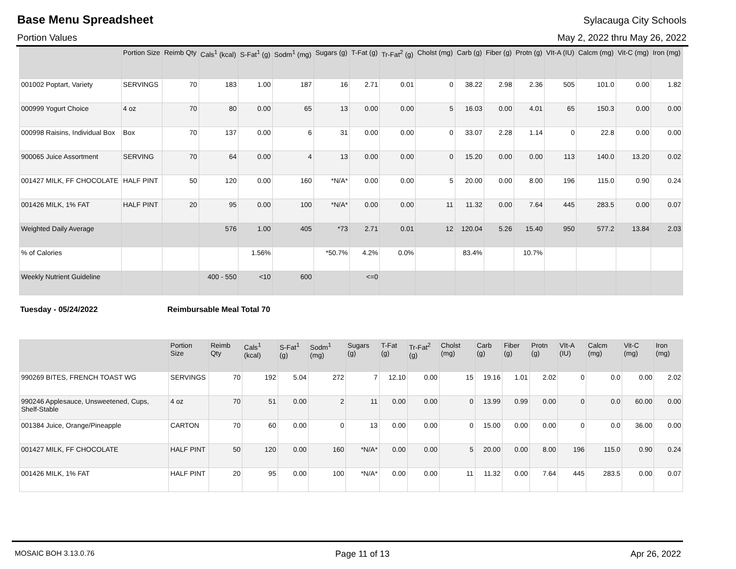Base Menu Spreadsheet Sylacauga City Schools
Portion Values May 2, 2022 thru May 26, 2022
| | Portion Size | Reimb Qty | Cals<sup>1</sup> (kcal) | S-Fat<sup>1</sup> (g) | Sodm<sup>1</sup> (mg) | Sugars (g) | T-Fat (g) | Tr-Fat<sup>2</sup> (g) | Cholst (mg) | Carb (g) | Fiber (g) | Protn (g) | VIt-A (IU) | Calcm (mg) | Vit-C (mg) | Iron (mg) |
| --- | --- | --- | --- | --- | --- | --- | --- | --- | --- | --- | --- | --- | --- | --- | --- | --- |
| 001002 Poptart, Variety | SERVINGS | 70 | 183 | 1.00 | 187 | 16 | 2.71 | 0.01 | 0 | 38.22 | 2.98 | 2.36 | 505 | 101.0 | 0.00 | 1.82 |
| 000999 Yogurt Choice | 4 oz | 70 | 80 | 0.00 | 65 | 13 | 0.00 | 0.00 | 5 | 16.03 | 0.00 | 4.01 | 65 | 150.3 | 0.00 | 0.00 |
| 000998 Raisins, Individual Box | Box | 70 | 137 | 0.00 | 6 | 31 | 0.00 | 0.00 | 0 | 33.07 | 2.28 | 1.14 | 0 | 22.8 | 0.00 | 0.00 |
| 900065 Juice Assortment | SERVING | 70 | 64 | 0.00 | 4 | 13 | 0.00 | 0.00 | 0 | 15.20 | 0.00 | 0.00 | 113 | 140.0 | 13.20 | 0.02 |
| 001427 MILK, FF CHOCOLATE | HALF PINT | 50 | 120 | 0.00 | 160 | *N/A* | 0.00 | 0.00 | 5 | 20.00 | 0.00 | 8.00 | 196 | 115.0 | 0.90 | 0.24 |
| 001426 MILK, 1% FAT | HALF PINT | 20 | 95 | 0.00 | 100 | *N/A* | 0.00 | 0.00 | 11 | 11.32 | 0.00 | 7.64 | 445 | 283.5 | 0.00 | 0.07 |
| Weighted Daily Average | | | 576 | 1.00 | 405 | *73 | 2.71 | 0.01 | 12 | 120.04 | 5.26 | 15.40 | 950 | 577.2 | 13.84 | 2.03 |
| % of Calories | | | | 1.56% | | *50.7% | 4.2% | 0.0% | | 83.4% | | 10.7% | | | | |
| Weekly Nutrient Guideline | | | 400 - 550 | <10 | 600 | | <=0 | | | | | | | | | |
Tuesday - 05/24/2022 Reimbursable Meal Total 70
| | Portion Size | Reimb Qty | Cals<sup>1</sup> (kcal) | S-Fat<sup>1</sup> (g) | Sodm<sup>1</sup> (mg) | Sugars (g) | T-Fat (g) | Tr-Fat<sup>2</sup> (g) | Cholst (mg) | Carb (g) | Fiber (g) | Protn (g) | VIt-A (IU) | Calcm (mg) | Vit-C (mg) | Iron (mg) |
| --- | --- | --- | --- | --- | --- | --- | --- | --- | --- | --- | --- | --- | --- | --- | --- | --- |
| 990269 BITES, FRENCH TOAST WG | SERVINGS | 70 | 192 | 5.04 | 272 | 7 | 12.10 | 0.00 | 15 | 19.16 | 1.01 | 2.02 | 0 | 0.0 | 0.00 | 2.02 |
| 990246 Applesauce, Unsweetened, Cups, Shelf-Stable | 4 oz | 70 | 51 | 0.00 | 2 | 11 | 0.00 | 0.00 | 0 | 13.99 | 0.99 | 0.00 | 0 | 0.0 | 60.00 | 0.00 |
| 001384 Juice, Orange/Pineapple | CARTON | 70 | 60 | 0.00 | 0 | 13 | 0.00 | 0.00 | 0 | 15.00 | 0.00 | 0.00 | 0 | 0.0 | 36.00 | 0.00 |
| 001427 MILK, FF CHOCOLATE | HALF PINT | 50 | 120 | 0.00 | 160 | *N/A* | 0.00 | 0.00 | 5 | 20.00 | 0.00 | 8.00 | 196 | 115.0 | 0.90 | 0.24 |
| 001426 MILK, 1% FAT | HALF PINT | 20 | 95 | 0.00 | 100 | *N/A* | 0.00 | 0.00 | 11 | 11.32 | 0.00 | 7.64 | 445 | 283.5 | 0.00 | 0.07 |
MOSAIC BOH 3.13.0.76 Page 11 of 13 Apr 26, 2022